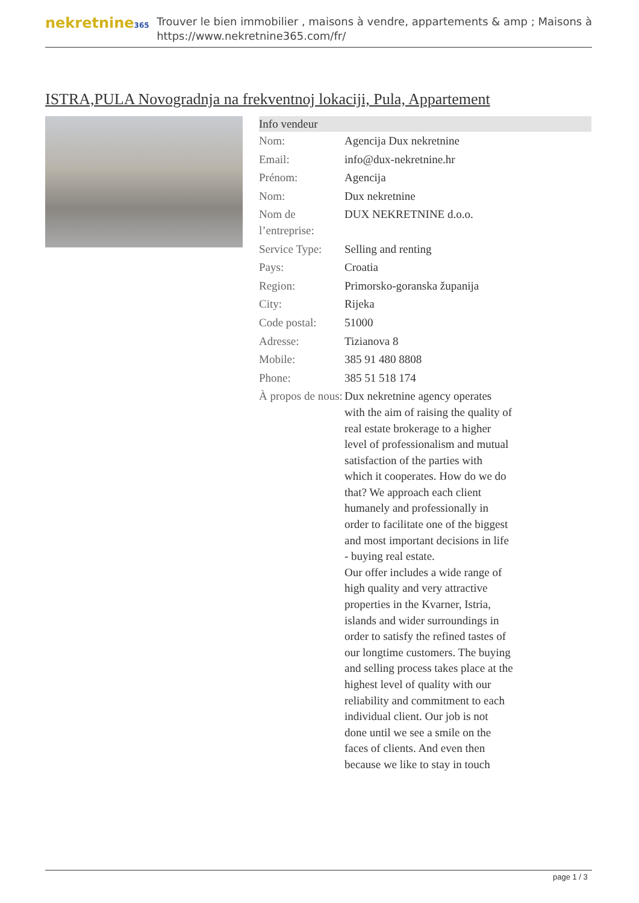nekretnine365
Trouver le bien immobilier , maisons à vendre, appartements & amp ; Maisons à
https://www.nekretnine365.com/fr/
ISTRA,PULA Novogradnja na frekventnoj lokaciji, Pula, Appartement
| Info vendeur | | |
| --- | --- | --- |
| Nom: | Agencija Dux nekretnine | |
| Email: | info@dux-nekretnine.hr | |
| Prénom: | Agencija | |
| Nom: | Dux nekretnine | |
| Nom de l’entreprise: | DUX NEKRETNINE d.o.o. | |
| Service Type: | Selling and renting | |
| Pays: | Croatia | |
| Region: | Primorsko-goranska županija | |
| City: | Rijeka | |
| Code postal: | 51000 | |
| Adresse: | Tizianova 8 | |
| Mobile: | 385 91 480 8808 | |
| Phone: | 385 51 518 174 | |
| À propos de nous: | Dux nekretnine agency operates with the aim of raising the quality of real estate brokerage to a higher level of professionalism and mutual satisfaction of the parties with which it cooperates. How do we do that? We approach each client humanely and professionally in order to facilitate one of the biggest and most important decisions in life - buying real estate. Our offer includes a wide range of high quality and very attractive properties in the Kvarner, Istria, islands and wider surroundings in order to satisfy the refined tastes of our longtime customers. The buying and selling process takes place at the highest level of quality with our reliability and commitment to each individual client. Our job is not done until we see a smile on the faces of clients. And even then because we like to stay in touch | |
page 1 / 3